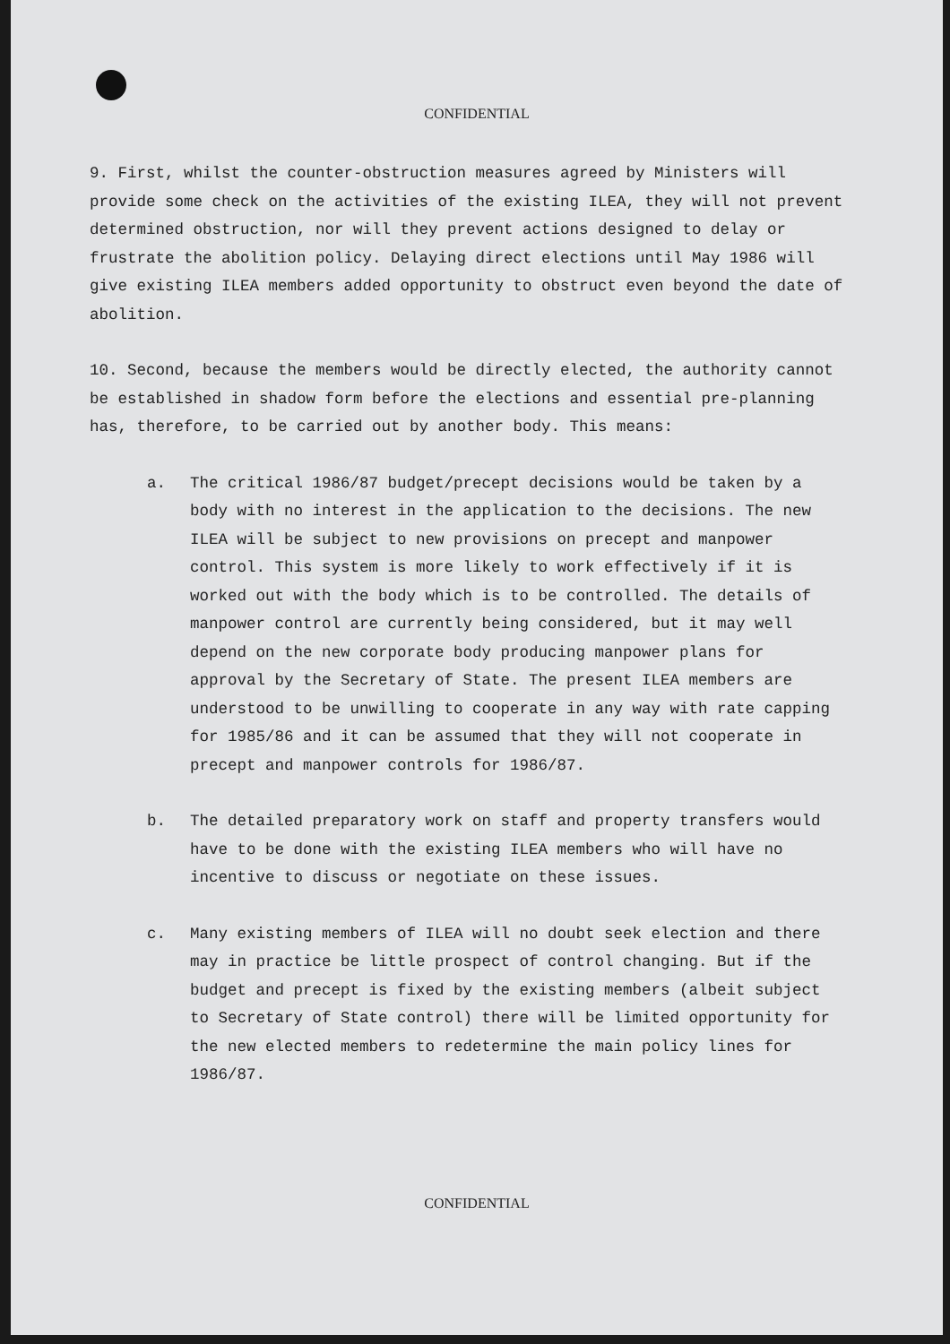CONFIDENTIAL
9. First, whilst the counter-obstruction measures agreed by Ministers will provide some check on the activities of the existing ILEA, they will not prevent determined obstruction, nor will they prevent actions designed to delay or frustrate the abolition policy. Delaying direct elections until May 1986 will give existing ILEA members added opportunity to obstruct even beyond the date of abolition.
10. Second, because the members would be directly elected, the authority cannot be established in shadow form before the elections and essential pre-planning has, therefore, to be carried out by another body. This means:
a. The critical 1986/87 budget/precept decisions would be taken by a body with no interest in the application to the decisions. The new ILEA will be subject to new provisions on precept and manpower control. This system is more likely to work effectively if it is worked out with the body which is to be controlled. The details of manpower control are currently being considered, but it may well depend on the new corporate body producing manpower plans for approval by the Secretary of State. The present ILEA members are understood to be unwilling to cooperate in any way with rate capping for 1985/86 and it can be assumed that they will not cooperate in precept and manpower controls for 1986/87.
b. The detailed preparatory work on staff and property transfers would have to be done with the existing ILEA members who will have no incentive to discuss or negotiate on these issues.
c. Many existing members of ILEA will no doubt seek election and there may in practice be little prospect of control changing. But if the budget and precept is fixed by the existing members (albeit subject to Secretary of State control) there will be limited opportunity for the new elected members to redetermine the main policy lines for 1986/87.
CONFIDENTIAL